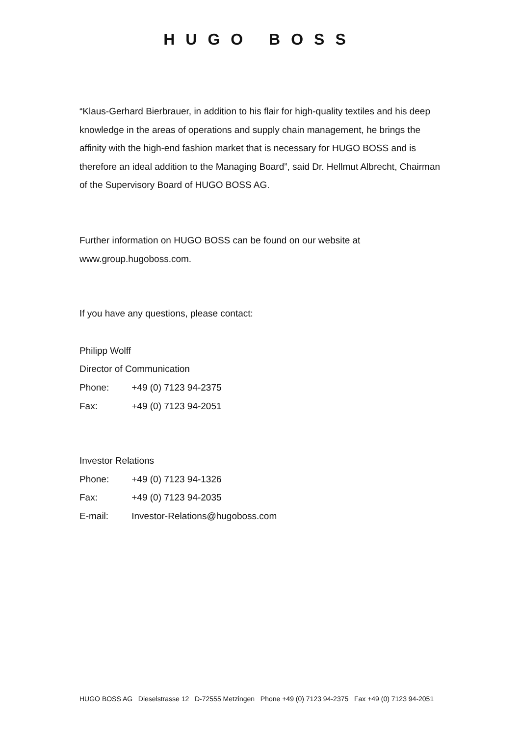HUGO BOSS
“Klaus-Gerhard Bierbrauer, in addition to his flair for high-quality textiles and his deep knowledge in the areas of operations and supply chain management, he brings the affinity with the high-end fashion market that is necessary for HUGO BOSS and is therefore an ideal addition to the Managing Board”, said Dr. Hellmut Albrecht, Chairman of the Supervisory Board of HUGO BOSS AG.
Further information on HUGO BOSS can be found on our website at
www.group.hugoboss.com.
If you have any questions, please contact:
Philipp Wolff
Director of Communication
Phone: +49 (0) 7123 94-2375
Fax: +49 (0) 7123 94-2051
Investor Relations
Phone: +49 (0) 7123 94-1326
Fax: +49 (0) 7123 94-2035
E-mail: Investor-Relations@hugoboss.com
HUGO BOSS AG Dieselstrasse 12 D-72555 Metzingen Phone +49 (0) 7123 94-2375 Fax +49 (0) 7123 94-2051